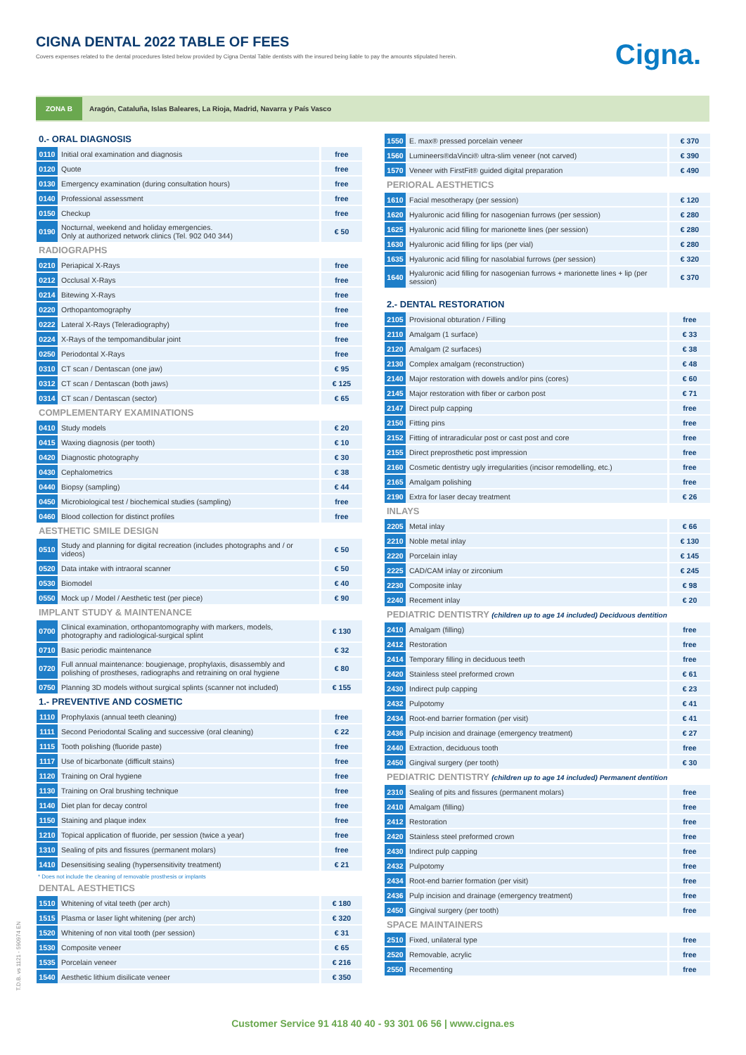CIGNA DENTAL 2022 TABLE OF FEES
Covers expenses related to the dental procedures listed below provided by Cigna Dental Table dentists with the insured being liable to pay the amounts stipulated herein.
Cigna.
ZONA B Aragón, Cataluña, Islas Baleares, La Rioja, Madrid, Navarra y País Vasco
0.- ORAL DIAGNOSIS
| 0110 | Initial oral examination and diagnosis | free |
| 0120 | Quote | free |
| 0130 | Emergency examination (during consultation hours) | free |
| 0140 | Professional assessment | free |
| 0150 | Checkup | free |
| 0190 | Nocturnal, weekend and holiday emergencies. Only at authorized network clinics (Tel. 902 040 344) | € 50 |
RADIOGRAPHS
| 0210 | Periapical X-Rays | free |
| 0212 | Occlusal X-Rays | free |
| 0214 | Bitewing X-Rays | free |
| 0220 | Orthopantomography | free |
| 0222 | Lateral X-Rays (Teleradiography) | free |
| 0224 | X-Rays of the tempomandibular joint | free |
| 0250 | Periodontal X-Rays | free |
| 0310 | CT scan / Dentascan (one jaw) | € 95 |
| 0312 | CT scan / Dentascan (both jaws) | € 125 |
| 0314 | CT scan / Dentascan (sector) | € 65 |
COMPLEMENTARY EXAMINATIONS
| 0410 | Study models | € 20 |
| 0415 | Waxing diagnosis (per tooth) | € 10 |
| 0420 | Diagnostic photography | € 30 |
| 0430 | Cephalometrics | € 38 |
| 0440 | Biopsy (sampling) | € 44 |
| 0450 | Microbiological test / biochemical studies (sampling) | free |
| 0460 | Blood collection for distinct profiles | free |
AESTHETIC SMILE DESIGN
| 0510 | Study and planning for digital recreation (includes photographs and / or videos) | € 50 |
| 0520 | Data intake with intraoral scanner | € 50 |
| 0530 | Biomodel | € 40 |
| 0550 | Mock up / Model / Aesthetic test (per piece) | € 90 |
IMPLANT STUDY & MAINTENANCE
| 0700 | Clinical examination, orthopantomography with markers, models, photography and radiological-surgical splint | € 130 |
| 0710 | Basic periodic maintenance | € 32 |
| 0720 | Full annual maintenance: bougienage, prophylaxis, disassembly and polishing of prostheses, radiographs and retraining on oral hygiene | € 80 |
| 0750 | Planning 3D models without surgical splints (scanner not included) | € 155 |
1.- PREVENTIVE AND COSMETIC
| 1110 | Prophylaxis (annual teeth cleaning) | free |
| 1111 | Second Periodontal Scaling and successive (oral cleaning) | € 22 |
| 1115 | Tooth polishing (fluoride paste) | free |
| 1117 | Use of bicarbonate (difficult stains) | free |
| 1120 | Training on Oral hygiene | free |
| 1130 | Training on Oral brushing technique | free |
| 1140 | Diet plan for decay control | free |
| 1150 | Staining and plaque index | free |
| 1210 | Topical application of fluoride, per session (twice a year) | free |
| 1310 | Sealing of pits and fissures (permanent molars) | free |
| 1410 | Desensitising sealing (hypersensitivity treatment) | € 21 |
* Does not include the cleaning of removable prosthesis or implants
DENTAL AESTHETICS
| 1510 | Whitening of vital teeth (per arch) | € 180 |
| 1515 | Plasma or laser light whitening (per arch) | € 320 |
| 1520 | Whitening of non vital tooth (per session) | € 31 |
| 1530 | Composite veneer | € 65 |
| 1535 | Porcelain veneer | € 216 |
| 1540 | Aesthetic lithium disilicate veneer | € 350 |
| 1550 | E. max® pressed porcelain veneer | € 370 |
| 1560 | Lumineers®daVinci® ultra-slim veneer (not carved) | € 390 |
| 1570 | Veneer with FirstFit® guided digital preparation | € 490 |
PERIORAL AESTHETICS
| 1610 | Facial mesotherapy (per session) | € 120 |
| 1620 | Hyaluronic acid filling for nasogenian furrows (per session) | € 280 |
| 1625 | Hyaluronic acid filling for marionette lines (per session) | € 280 |
| 1630 | Hyaluronic acid filling for lips (per vial) | € 280 |
| 1635 | Hyaluronic acid filling for nasolabial furrows (per session) | € 320 |
| 1640 | Hyaluronic acid filling for nasogenian furrows + marionette lines + lip (per session) | € 370 |
2.- DENTAL RESTORATION
| 2105 | Provisional obturation / Filling | free |
| 2110 | Amalgam (1 surface) | € 33 |
| 2120 | Amalgam (2 surfaces) | € 38 |
| 2130 | Complex amalgam (reconstruction) | € 48 |
| 2140 | Major restoration with dowels and/or pins (cores) | € 60 |
| 2145 | Major restoration with fiber or carbon post | € 71 |
| 2147 | Direct pulp capping | free |
| 2150 | Fitting pins | free |
| 2152 | Fitting of intraradicular post or cast post and core | free |
| 2155 | Direct preprosthetic post impression | free |
| 2160 | Cosmetic dentistry ugly irregularities (incisor remodelling, etc.) | free |
| 2165 | Amalgam polishing | free |
| 2190 | Extra for laser decay treatment | € 26 |
INLAYS
| 2205 | Metal inlay | € 66 |
| 2210 | Noble metal inlay | € 130 |
| 2220 | Porcelain inlay | € 145 |
| 2225 | CAD/CAM inlay or zirconium | € 245 |
| 2230 | Composite inlay | € 98 |
| 2240 | Recement inlay | € 20 |
PEDIATRIC DENTISTRY (children up to age 14 included) Deciduous dentition
| 2410 | Amalgam (filling) | free |
| 2412 | Restoration | free |
| 2414 | Temporary filling in deciduous teeth | free |
| 2420 | Stainless steel preformed crown | € 61 |
| 2430 | Indirect pulp capping | € 23 |
| 2432 | Pulpotomy | € 41 |
| 2434 | Root-end barrier formation (per visit) | € 41 |
| 2436 | Pulp incision and drainage (emergency treatment) | € 27 |
| 2440 | Extraction, deciduous tooth | free |
| 2450 | Gingival surgery (per tooth) | € 30 |
PEDIATRIC DENTISTRY (children up to age 14 included) Permanent dentition
| 2310 | Sealing of pits and fissures (permanent molars) | free |
| 2410 | Amalgam (filling) | free |
| 2412 | Restoration | free |
| 2420 | Stainless steel preformed crown | free |
| 2430 | Indirect pulp capping | free |
| 2432 | Pulpotomy | free |
| 2434 | Root-end barrier formation (per visit) | free |
| 2436 | Pulp incision and drainage (emergency treatment) | free |
| 2450 | Gingival surgery (per tooth) | free |
SPACE MAINTAINERS
| 2510 | Fixed, unilateral type | free |
| 2520 | Removable, acrylic | free |
| 2550 | Recementing | free |
T.D.B. vs 1121 - 590974 EN
Customer Service 91 418 40 40 - 93 301 06 56 | www.cigna.es